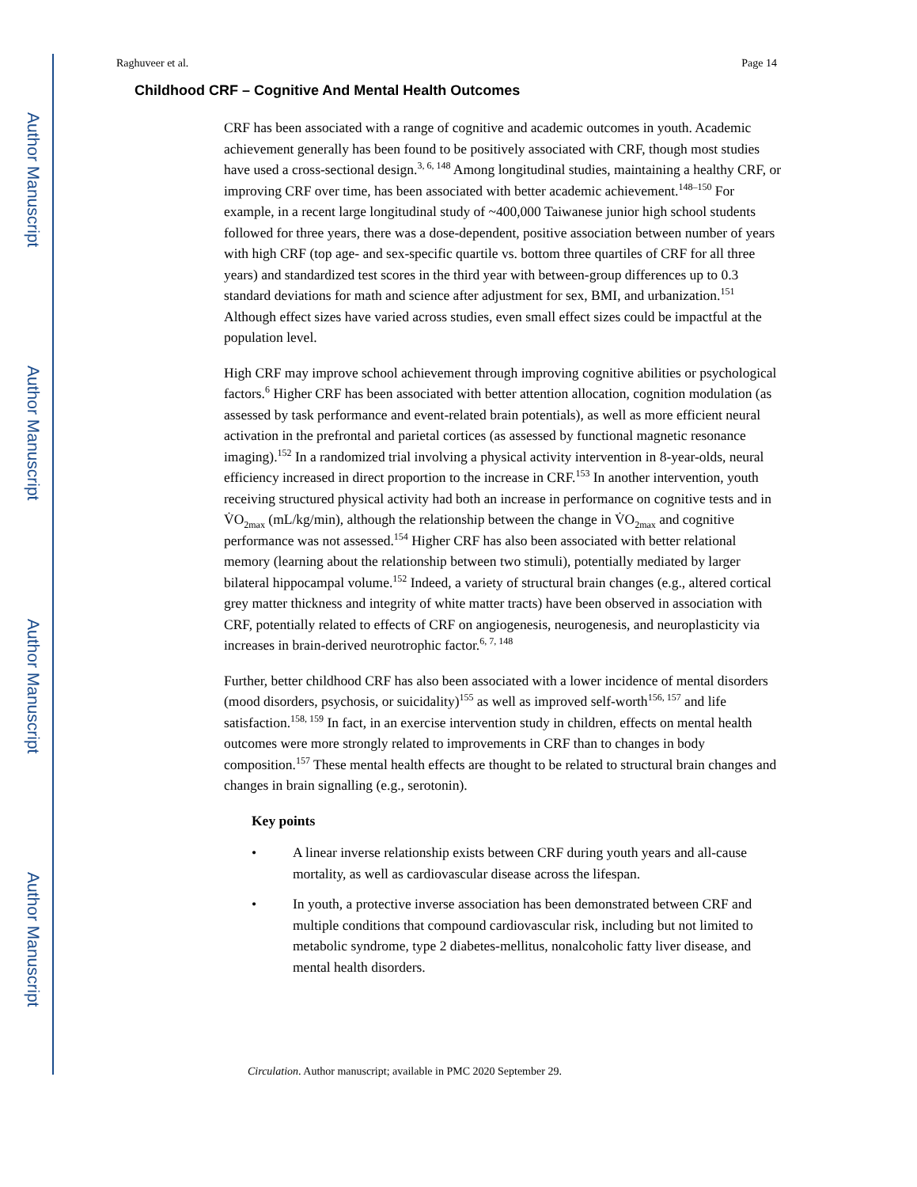Author Manuscript
Author Manuscript
Author Manuscript
Author Manuscript
Raghuveer et al. Page 14
Childhood CRF – Cognitive And Mental Health Outcomes
CRF has been associated with a range of cognitive and academic outcomes in youth. Academic achievement generally has been found to be positively associated with CRF, though most studies have used a cross-sectional design.<sup>3, 6, 148</sup> Among longitudinal studies, maintaining a healthy CRF, or improving CRF over time, has been associated with better academic achievement.<sup>148–150</sup> For example, in a recent large longitudinal study of ~400,000 Taiwanese junior high school students followed for three years, there was a dose-dependent, positive association between number of years with high CRF (top age- and sex-specific quartile vs. bottom three quartiles of CRF for all three years) and standardized test scores in the third year with between-group differences up to 0.3 standard deviations for math and science after adjustment for sex, BMI, and urbanization.<sup>151</sup> Although effect sizes have varied across studies, even small effect sizes could be impactful at the population level.
High CRF may improve school achievement through improving cognitive abilities or psychological factors.<sup>6</sup> Higher CRF has been associated with better attention allocation, cognition modulation (as assessed by task performance and event-related brain potentials), as well as more efficient neural activation in the prefrontal and parietal cortices (as assessed by functional magnetic resonance imaging).<sup>152</sup> In a randomized trial involving a physical activity intervention in 8-year-olds, neural efficiency increased in direct proportion to the increase in CRF.<sup>153</sup> In another intervention, youth receiving structured physical activity had both an increase in performance on cognitive tests and in V̇O<sub>2max</sub> (mL/kg/min), although the relationship between the change in V̇O<sub>2max</sub> and cognitive performance was not assessed.<sup>154</sup> Higher CRF has also been associated with better relational memory (learning about the relationship between two stimuli), potentially mediated by larger bilateral hippocampal volume.<sup>152</sup> Indeed, a variety of structural brain changes (e.g., altered cortical grey matter thickness and integrity of white matter tracts) have been observed in association with CRF, potentially related to effects of CRF on angiogenesis, neurogenesis, and neuroplasticity via increases in brain-derived neurotrophic factor.<sup>6, 7, 148</sup>
Further, better childhood CRF has also been associated with a lower incidence of mental disorders (mood disorders, psychosis, or suicidality)<sup>155</sup> as well as improved self-worth<sup>156, 157</sup> and life satisfaction.<sup>158, 159</sup> In fact, in an exercise intervention study in children, effects on mental health outcomes were more strongly related to improvements in CRF than to changes in body composition.<sup>157</sup> These mental health effects are thought to be related to structural brain changes and changes in brain signalling (e.g., serotonin).
Key points
• A linear inverse relationship exists between CRF during youth years and all-cause mortality, as well as cardiovascular disease across the lifespan.
• In youth, a protective inverse association has been demonstrated between CRF and multiple conditions that compound cardiovascular risk, including but not limited to metabolic syndrome, type 2 diabetes-mellitus, nonalcoholic fatty liver disease, and mental health disorders.
Circulation. Author manuscript; available in PMC 2020 September 29.